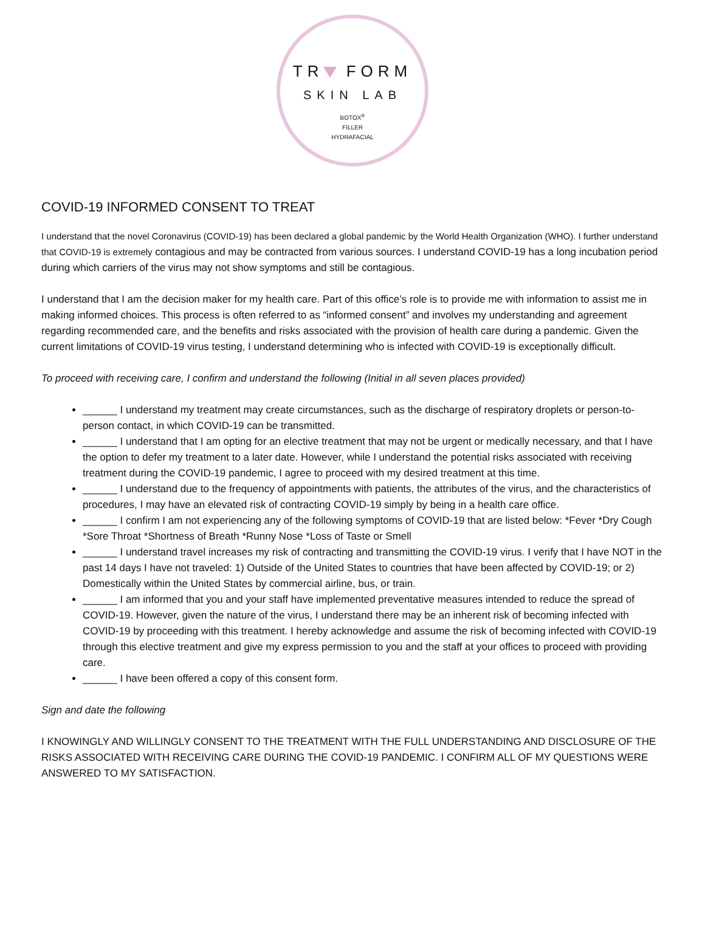TR FORM
SKIN LAB
BOTOX<sup>®</sup>
FILLER
HYDRAFACIAL
COVID-19 INFORMED CONSENT TO TREAT
I understand that the novel Coronavirus (COVID-19) has been declared a global pandemic by the World Health Organization (WHO). I further understand that COVID-19 is extremely contagious and may be contracted from various sources. I understand COVID-19 has a long incubation period during which carriers of the virus may not show symptoms and still be contagious.
I understand that I am the decision maker for my health care. Part of this office’s role is to provide me with information to assist me in making informed choices. This process is often referred to as “informed consent” and involves my understanding and agreement regarding recommended care, and the benefits and risks associated with the provision of health care during a pandemic. Given the current limitations of COVID-19 virus testing, I understand determining who is infected with COVID-19 is exceptionally difficult.
To proceed with receiving care, I confirm and understand the following (Initial in all seven places provided)
______ I understand my treatment may create circumstances, such as the discharge of respiratory droplets or person-to- person contact, in which COVID-19 can be transmitted.
______ I understand that I am opting for an elective treatment that may not be urgent or medically necessary, and that I have the option to defer my treatment to a later date. However, while I understand the potential risks associated with receiving treatment during the COVID-19 pandemic, I agree to proceed with my desired treatment at this time.
______ I understand due to the frequency of appointments with patients, the attributes of the virus, and the characteristics of procedures, I may have an elevated risk of contracting COVID-19 simply by being in a health care office.
______ I confirm I am not experiencing any of the following symptoms of COVID-19 that are listed below: *Fever *Dry Cough *Sore Throat *Shortness of Breath *Runny Nose *Loss of Taste or Smell
______ I understand travel increases my risk of contracting and transmitting the COVID-19 virus. I verify that I have NOT in the past 14 days I have not traveled: 1) Outside of the United States to countries that have been affected by COVID-19; or 2) Domestically within the United States by commercial airline, bus, or train.
______ I am informed that you and your staff have implemented preventative measures intended to reduce the spread of COVID-19. However, given the nature of the virus, I understand there may be an inherent risk of becoming infected with COVID-19 by proceeding with this treatment. I hereby acknowledge and assume the risk of becoming infected with COVID-19 through this elective treatment and give my express permission to you and the staff at your offices to proceed with providing care.
______ I have been offered a copy of this consent form.
Sign and date the following
I KNOWINGLY AND WILLINGLY CONSENT TO THE TREATMENT WITH THE FULL UNDERSTANDING AND DISCLOSURE OF THE RISKS ASSOCIATED WITH RECEIVING CARE DURING THE COVID-19 PANDEMIC. I CONFIRM ALL OF MY QUESTIONS WERE ANSWERED TO MY SATISFACTION.